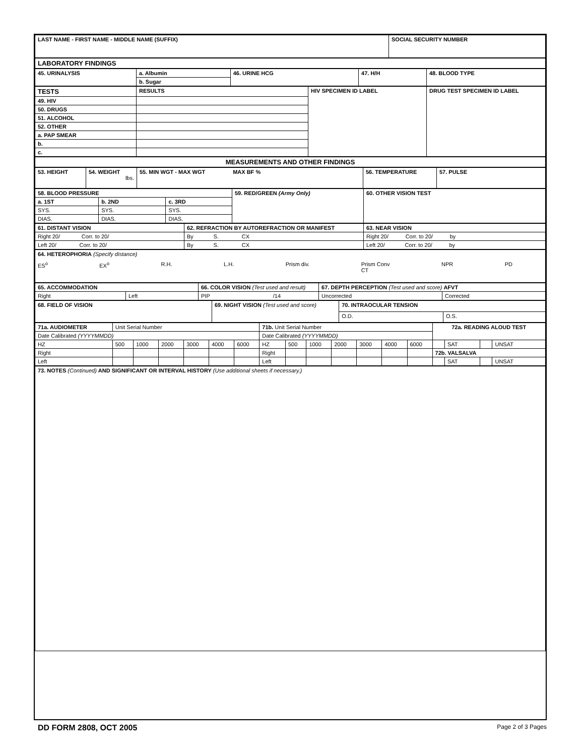| LAST NAME - FIRST NAME - MIDDLE NAME (SUFFIX) | SOCIAL SECURITY NUMBER |
| LABORATORY FINDINGS |
| 45. URINALYSIS | a. Albumin | 46. URINE HCG | 47. H/H | 48. BLOOD TYPE |
| | b. Sugar | | | |
| TESTS | RESULTS | HIV SPECIMEN ID LABEL | DRUG TEST SPECIMEN ID LABEL |
| 49. HIV | | | |
| 50. DRUGS | | | |
| 51. ALCOHOL | | | |
| 52. OTHER | | | |
| a. PAP SMEAR | | | |
| b. | | | |
| c. | | | |
| MEASUREMENTS AND OTHER FINDINGS |
| 53. HEIGHT | 54. WEIGHT lbs. | 55. MIN WGT - MAX WGT MAX BF % | 56. TEMPERATURE | 57. PULSE |
| 58. BLOOD PRESSURE | | | 59. RED/GREEN (Army Only) | 60. OTHER VISION TEST |
| a. 1ST | b. 2ND | c. 3RD | | |
| SYS. | SYS. | SYS. | | |
| DIAS. | DIAS. | DIAS. | | |
| 61. DISTANT VISION | 62. REFRACTION BY AUTOREFRACTION OR MANIFEST | 63. NEAR VISION |
| Right 20/ Corr. to 20/ | By S. CX | Right 20/ Corr. to 20/ by |
| Left 20/ Corr. to 20/ | By S. CX | Left 20/ Corr. to 20/ by |
| 64. HETEROPHORIA (Specify distance) ES<sup>o</sup> EX<sup>o</sup> R.H. L.H. Prism div. Prism Conv CT NPR PD |
| 65. ACCOMMODATION | | 66. COLOR VISION (Test used and result) | 67. DEPTH PERCEPTION (Test used and score) AFVT | |
| Right | Left | PIP /14 | Uncorrected | Corrected |
| 68. FIELD OF VISION | 69. NIGHT VISION (Test used and score) | 70. INTRAOCULAR TENSION | |
| | | O.D. | O.S. |
| 71a. AUDIOMETER | Unit Serial Number | | | | | | 71b. Unit Serial Number | | | | | | | 72a. READING ALOUD TEST | | | |
| Date Calibrated (YYYYMMDD) | | | | | | | Date Calibrated (YYYYMMDD) | | | | | | | | | | |
| HZ | 500 | 1000 | 2000 | 3000 | 4000 | 6000 | HZ | 500 | 1000 | 2000 | 3000 | 4000 | 6000 | | SAT | | UNSAT |
| Right | | | | | | | Right | | | | | | | 72b. VALSALVA | | | |
| Left | | | | | | | Left | | | | | | | | SAT | | UNSAT |
| 73. NOTES (Continued) AND SIGNIFICANT OR INTERVAL HISTORY (Use additional sheets if necessary.) |
DD FORM 2808, OCT 2005 Page 2 of 3 Pages